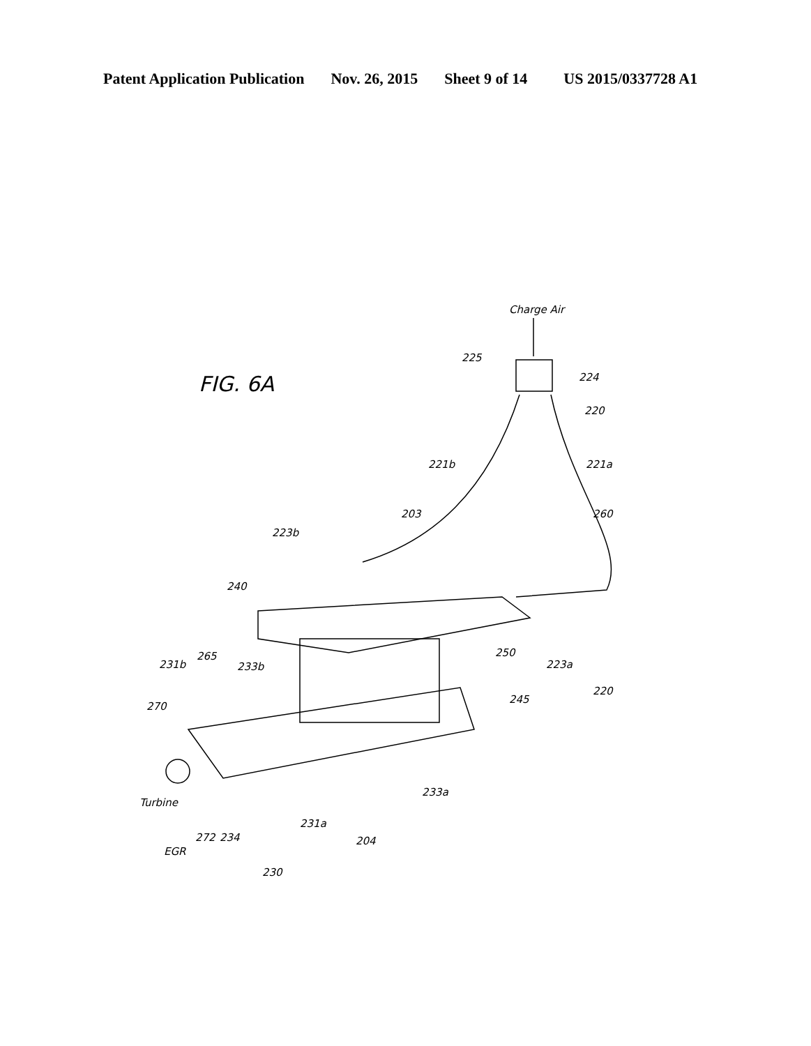Patent Application Publication Nov. 26, 2015 Sheet 9 of 14 US 2015/0337728 A1
Charge Air
FIG. 6A
225
224
220
221b
221a
203
260
223b
240
250
223a
220
231b
265
233b
270
245
Turbine
233a
231a
204
272
234
EGR
230